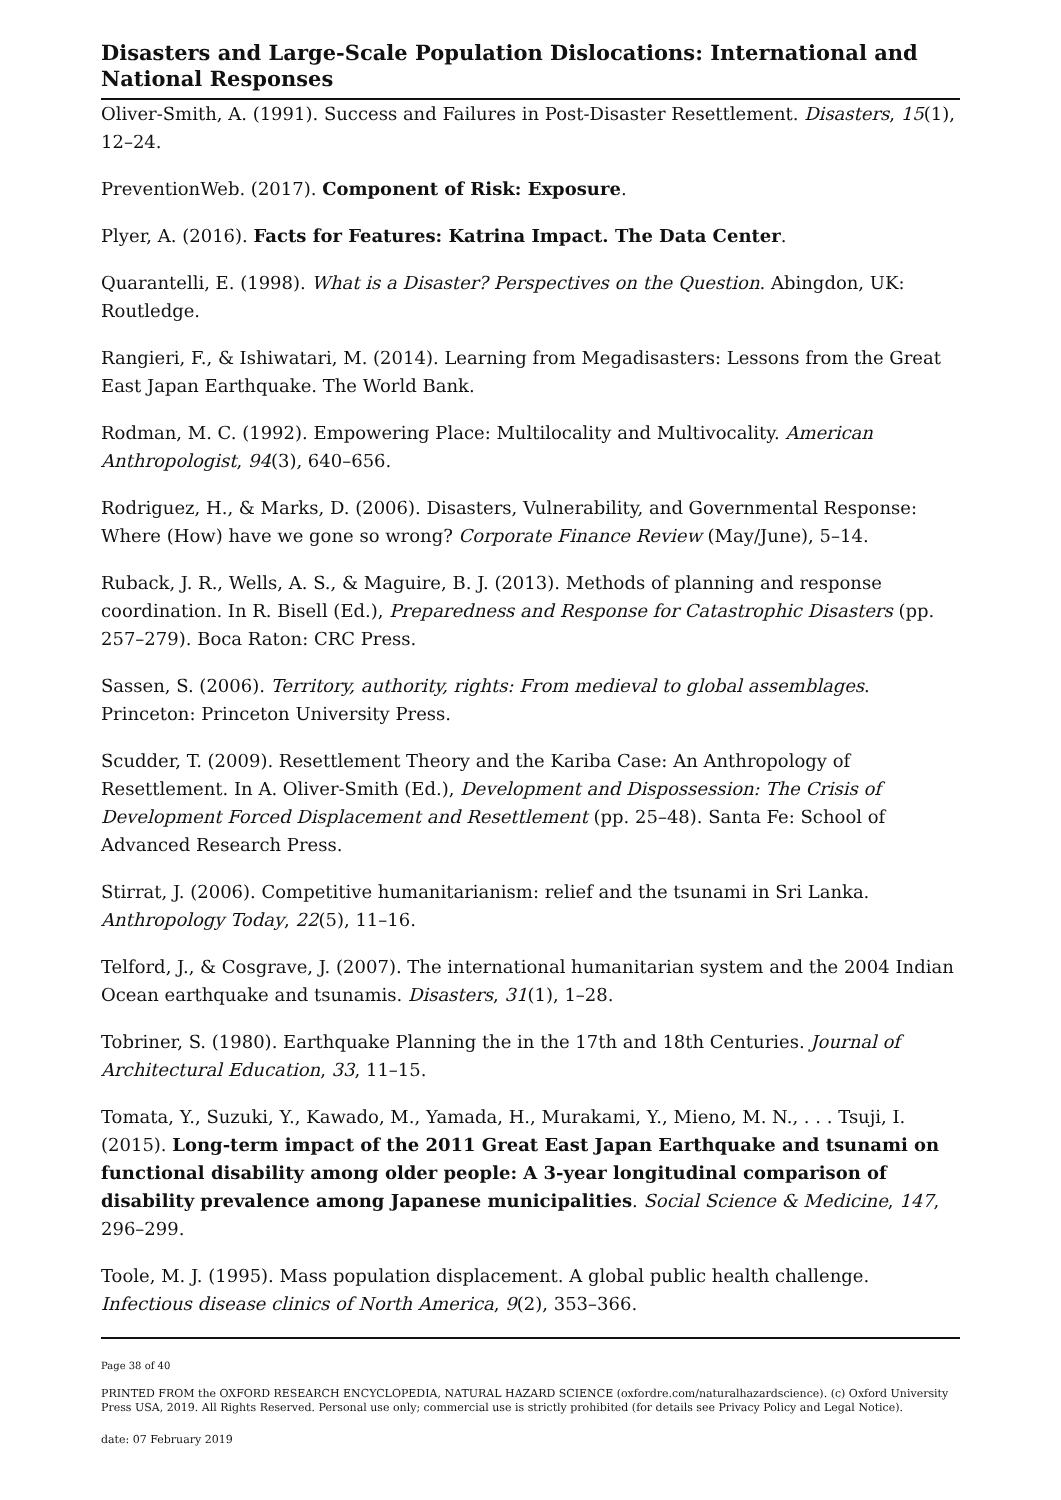Disasters and Large-Scale Population Dislocations: International and National Responses
Oliver-Smith, A. (1991). Success and Failures in Post-Disaster Resettlement. Disasters, 15(1), 12–24.
PreventionWeb. (2017). Component of Risk: Exposure.
Plyer, A. (2016). Facts for Features: Katrina Impact. The Data Center.
Quarantelli, E. (1998). What is a Disaster? Perspectives on the Question. Abingdon, UK: Routledge.
Rangieri, F., & Ishiwatari, M. (2014). Learning from Megadisasters: Lessons from the Great East Japan Earthquake. The World Bank.
Rodman, M. C. (1992). Empowering Place: Multilocality and Multivocality. American Anthropologist, 94(3), 640–656.
Rodriguez, H., & Marks, D. (2006). Disasters, Vulnerability, and Governmental Response: Where (How) have we gone so wrong? Corporate Finance Review (May/June), 5–14.
Ruback, J. R., Wells, A. S., & Maguire, B. J. (2013). Methods of planning and response coordination. In R. Bisell (Ed.), Preparedness and Response for Catastrophic Disasters (pp. 257–279). Boca Raton: CRC Press.
Sassen, S. (2006). Territory, authority, rights: From medieval to global assemblages. Princeton: Princeton University Press.
Scudder, T. (2009). Resettlement Theory and the Kariba Case: An Anthropology of Resettlement. In A. Oliver-Smith (Ed.), Development and Dispossession: The Crisis of Development Forced Displacement and Resettlement (pp. 25–48). Santa Fe: School of Advanced Research Press.
Stirrat, J. (2006). Competitive humanitarianism: relief and the tsunami in Sri Lanka. Anthropology Today, 22(5), 11–16.
Telford, J., & Cosgrave, J. (2007). The international humanitarian system and the 2004 Indian Ocean earthquake and tsunamis. Disasters, 31(1), 1–28.
Tobriner, S. (1980). Earthquake Planning the in the 17th and 18th Centuries. Journal of Architectural Education, 33, 11–15.
Tomata, Y., Suzuki, Y., Kawado, M., Yamada, H., Murakami, Y., Mieno, M. N., . . . Tsuji, I. (2015). Long-term impact of the 2011 Great East Japan Earthquake and tsunami on functional disability among older people: A 3-year longitudinal comparison of disability prevalence among Japanese municipalities. Social Science & Medicine, 147, 296–299.
Toole, M. J. (1995). Mass population displacement. A global public health challenge. Infectious disease clinics of North America, 9(2), 353–366.
Page 38 of 40
PRINTED FROM the OXFORD RESEARCH ENCYCLOPEDIA, NATURAL HAZARD SCIENCE (oxfordre.com/naturalhazardscience). (c) Oxford University Press USA, 2019. All Rights Reserved. Personal use only; commercial use is strictly prohibited (for details see Privacy Policy and Legal Notice).
date: 07 February 2019